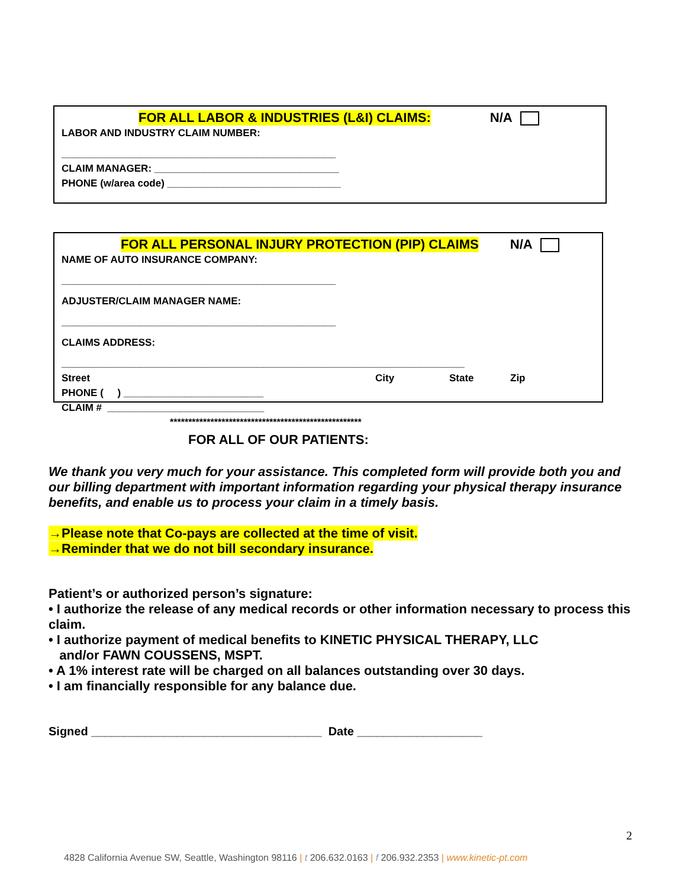FOR ALL LABOR & INDUSTRIES (L&I) CLAIMS: N/A
LABOR AND INDUSTRY CLAIM NUMBER:
_________________________________________________
CLAIM MANAGER: _________________________________
PHONE (w/area code) _______________________________
FOR ALL PERSONAL INJURY PROTECTION (PIP) CLAIMS N/A
NAME OF AUTO INSURANCE COMPANY:
_________________________________________________
ADJUSTER/CLAIM MANAGER NAME:
_________________________________________________
CLAIMS ADDRESS:
________________________________________________________________________
Street City State Zip
PHONE ( ) _________________________
CLAIM # ____________________________
****************************************************
FOR ALL OF OUR PATIENTS:
We thank you very much for your assistance. This completed form will provide both you and our billing department with important information regarding your physical therapy insurance benefits, and enable us to process your claim in a timely basis.
→Please note that Co-pays are collected at the time of visit.
→Reminder that we do not bill secondary insurance.
Patient’s or authorized person’s signature:
• I authorize the release of any medical records or other information necessary to process this claim.
• I authorize payment of medical benefits to KINETIC PHYSICAL THERAPY, LLC
and/or FAWN COUSSENS, MSPT.
• A 1% interest rate will be charged on all balances outstanding over 30 days.
• I am financially responsible for any balance due.
Signed ___________________________________ Date ___________________
2
4828 California Avenue SW, Seattle, Washington 98116 | t 206.632.0163 | f 206.932.2353 | www.kinetic-pt.com